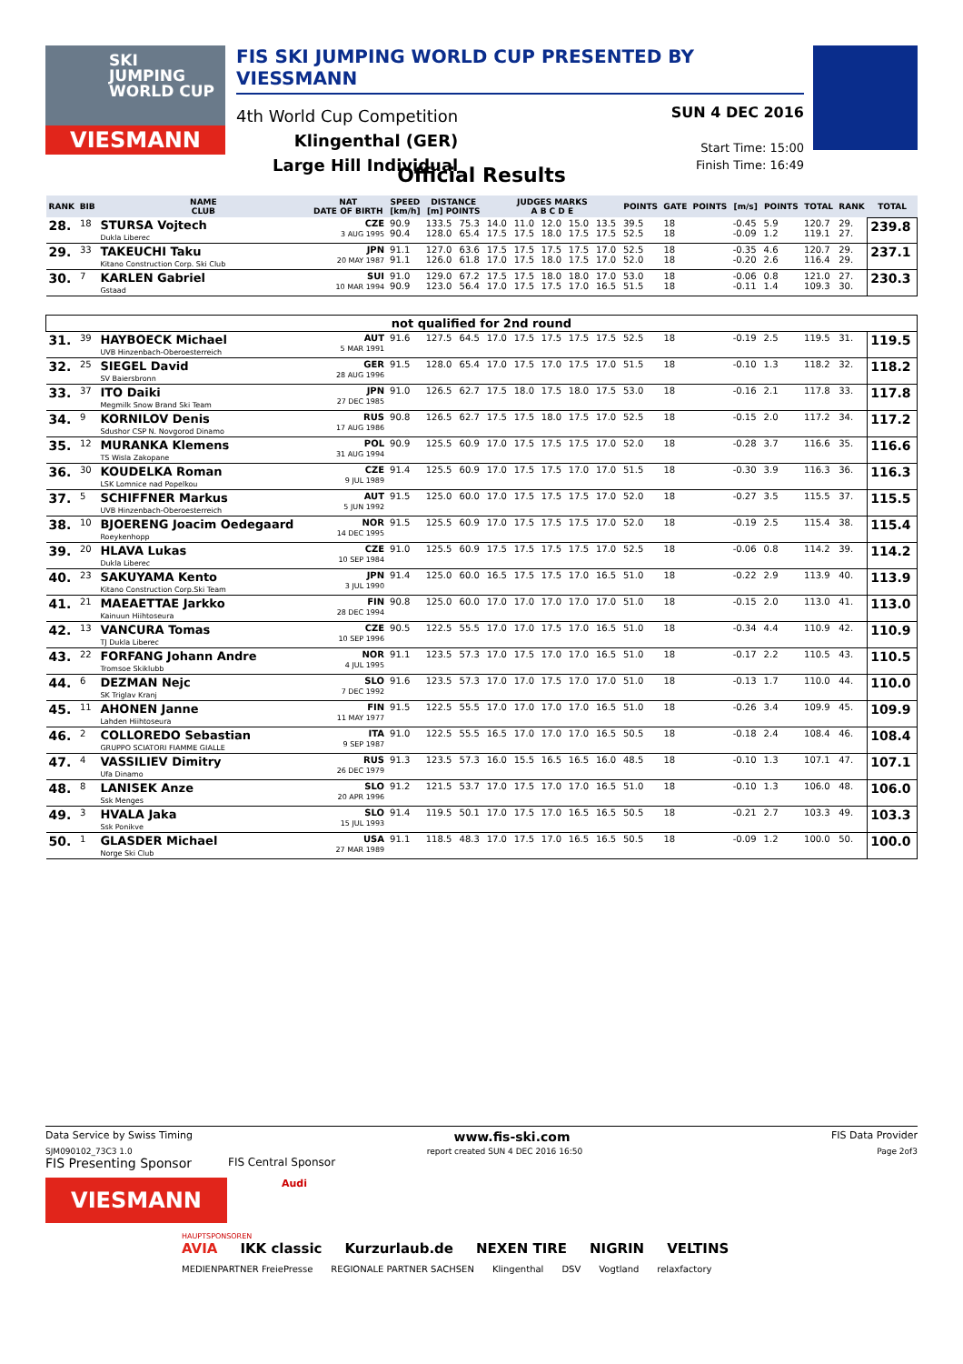SKI
JUMPING
WORLD CUP
VIESMANN
FIS SKI JUMPING WORLD CUP PRESENTED BY VIESSMANN
4th World Cup Competition
Klingenthal (GER)
Large Hill Individual
SUN 4 DEC 2016
Start Time: 15:00
Finish Time: 16:49
Official Results
| RANK | BIB | NAME CLUB | NAT DATE OF BIRTH | SPEED [km/h] | DISTANCE [m] POINTS | | JUDGES MARKS A B C D E | | | | | POINTS | GATE | POINTS | [m/s] | POINTS | TOTAL | RANK | TOTAL |
| --- | --- | --- | --- | --- | --- | --- | --- | --- | --- | --- | --- | --- | --- | --- | --- | --- | --- | --- | --- |
| 28. | 18 | STURSA Vojtech Dukla Liberec | CZE 3 AUG 1995 | 90.9 90.4 | 133.5 128.0 | 75.3 65.4 | 14.0 17.5 | 11.0 17.5 | 12.0 18.0 | 15.0 17.5 | 13.5 17.5 | 39.5 52.5 | 18 18 | | -0.45 -0.09 | 5.9 1.2 | 120.7 119.1 | 29. 27. | 239.8 |
| 29. | 33 | TAKEUCHI Taku Kitano Construction Corp. Ski Club | JPN 20 MAY 1987 | 91.1 91.1 | 127.0 126.0 | 63.6 61.8 | 17.5 17.0 | 17.5 17.5 | 17.5 18.0 | 17.5 17.5 | 17.0 17.0 | 52.5 52.0 | 18 18 | | -0.35 -0.20 | 4.6 2.6 | 120.7 116.4 | 29. 29. | 237.1 |
| 30. | 7 | KARLEN Gabriel Gstaad | SUI 10 MAR 1994 | 91.0 90.9 | 129.0 123.0 | 67.2 56.4 | 17.5 17.0 | 17.5 17.5 | 18.0 17.5 | 18.0 17.0 | 17.0 16.5 | 53.0 51.5 | 18 18 | | -0.06 -0.11 | 0.8 1.4 | 121.0 109.3 | 27. 30. | 230.3 |
| not qualified for 2nd round | | | | | | | | | | | | | | | | | | | |
| 31. | 39 | HAYBOECK Michael UVB Hinzenbach-Oberoesterreich | AUT 5 MAR 1991 | 91.6 | 127.5 | 64.5 | 17.0 | 17.5 | 17.5 | 17.5 | 17.5 | 52.5 | 18 | | -0.19 | 2.5 | 119.5 | 31. | 119.5 |
| 32. | 25 | SIEGEL David SV Baiersbronn | GER 28 AUG 1996 | 91.5 | 128.0 | 65.4 | 17.0 | 17.5 | 17.0 | 17.5 | 17.0 | 51.5 | 18 | | -0.10 | 1.3 | 118.2 | 32. | 118.2 |
| 33. | 37 | ITO Daiki Megmilk Snow Brand Ski Team | JPN 27 DEC 1985 | 91.0 | 126.5 | 62.7 | 17.5 | 18.0 | 17.5 | 18.0 | 17.5 | 53.0 | 18 | | -0.16 | 2.1 | 117.8 | 33. | 117.8 |
| 34. | 9 | KORNILOV Denis Sdushor CSP N. Novgorod Dinamo | RUS 17 AUG 1986 | 90.8 | 126.5 | 62.7 | 17.5 | 17.5 | 18.0 | 17.5 | 17.0 | 52.5 | 18 | | -0.15 | 2.0 | 117.2 | 34. | 117.2 |
| 35. | 12 | MURANKA Klemens TS Wisla Zakopane | POL 31 AUG 1994 | 90.9 | 125.5 | 60.9 | 17.0 | 17.5 | 17.5 | 17.5 | 17.0 | 52.0 | 18 | | -0.28 | 3.7 | 116.6 | 35. | 116.6 |
| 36. | 30 | KOUDELKA Roman LSK Lomnice nad Popelkou | CZE 9 JUL 1989 | 91.4 | 125.5 | 60.9 | 17.0 | 17.5 | 17.5 | 17.0 | 17.0 | 51.5 | 18 | | -0.30 | 3.9 | 116.3 | 36. | 116.3 |
| 37. | 5 | SCHIFFNER Markus UVB Hinzenbach-Oberoesterreich | AUT 5 JUN 1992 | 91.5 | 125.0 | 60.0 | 17.0 | 17.5 | 17.5 | 17.5 | 17.0 | 52.0 | 18 | | -0.27 | 3.5 | 115.5 | 37. | 115.5 |
| 38. | 10 | BJOERENG Joacim Oedegaard Roeykenhopp | NOR 14 DEC 1995 | 91.5 | 125.5 | 60.9 | 17.0 | 17.5 | 17.5 | 17.5 | 17.0 | 52.0 | 18 | | -0.19 | 2.5 | 115.4 | 38. | 115.4 |
| 39. | 20 | HLAVA Lukas Dukla Liberec | CZE 10 SEP 1984 | 91.0 | 125.5 | 60.9 | 17.5 | 17.5 | 17.5 | 17.5 | 17.0 | 52.5 | 18 | | -0.06 | 0.8 | 114.2 | 39. | 114.2 |
| 40. | 23 | SAKUYAMA Kento Kitano Construction Corp.Ski Team | JPN 3 JUL 1990 | 91.4 | 125.0 | 60.0 | 16.5 | 17.5 | 17.5 | 17.0 | 16.5 | 51.0 | 18 | | -0.22 | 2.9 | 113.9 | 40. | 113.9 |
| 41. | 21 | MAEAETTAE Jarkko Kainuun Hiihtoseura | FIN 28 DEC 1994 | 90.8 | 125.0 | 60.0 | 17.0 | 17.0 | 17.0 | 17.0 | 17.0 | 51.0 | 18 | | -0.15 | 2.0 | 113.0 | 41. | 113.0 |
| 42. | 13 | VANCURA Tomas TJ Dukla Liberec | CZE 10 SEP 1996 | 90.5 | 122.5 | 55.5 | 17.0 | 17.0 | 17.5 | 17.0 | 16.5 | 51.0 | 18 | | -0.34 | 4.4 | 110.9 | 42. | 110.9 |
| 43. | 22 | FORFANG Johann Andre Tromsoe Skiklubb | NOR 4 JUL 1995 | 91.1 | 123.5 | 57.3 | 17.0 | 17.5 | 17.0 | 17.0 | 16.5 | 51.0 | 18 | | -0.17 | 2.2 | 110.5 | 43. | 110.5 |
| 44. | 6 | DEZMAN Nejc SK Triglav Kranj | SLO 7 DEC 1992 | 91.6 | 123.5 | 57.3 | 17.0 | 17.0 | 17.5 | 17.0 | 17.0 | 51.0 | 18 | | -0.13 | 1.7 | 110.0 | 44. | 110.0 |
| 45. | 11 | AHONEN Janne Lahden Hiihtoseura | FIN 11 MAY 1977 | 91.5 | 122.5 | 55.5 | 17.0 | 17.0 | 17.0 | 17.0 | 16.5 | 51.0 | 18 | | -0.26 | 3.4 | 109.9 | 45. | 109.9 |
| 46. | 2 | COLLOREDO Sebastian GRUPPO SCIATORI FIAMME GIALLE | ITA 9 SEP 1987 | 91.0 | 122.5 | 55.5 | 16.5 | 17.0 | 17.0 | 17.0 | 16.5 | 50.5 | 18 | | -0.18 | 2.4 | 108.4 | 46. | 108.4 |
| 47. | 4 | VASSILIEV Dimitry Ufa Dinamo | RUS 26 DEC 1979 | 91.3 | 123.5 | 57.3 | 16.0 | 15.5 | 16.5 | 16.5 | 16.0 | 48.5 | 18 | | -0.10 | 1.3 | 107.1 | 47. | 107.1 |
| 48. | 8 | LANISEK Anze Ssk Menges | SLO 20 APR 1996 | 91.2 | 121.5 | 53.7 | 17.0 | 17.5 | 17.0 | 17.0 | 16.5 | 51.0 | 18 | | -0.10 | 1.3 | 106.0 | 48. | 106.0 |
| 49. | 3 | HVALA Jaka Ssk Ponikve | SLO 15 JUL 1993 | 91.4 | 119.5 | 50.1 | 17.0 | 17.5 | 17.0 | 16.5 | 16.5 | 50.5 | 18 | | -0.21 | 2.7 | 103.3 | 49. | 103.3 |
| 50. | 1 | GLASDER Michael Norge Ski Club | USA 27 MAR 1989 | 91.1 | 118.5 | 48.3 | 17.0 | 17.5 | 17.0 | 16.5 | 16.5 | 50.5 | 18 | | -0.09 | 1.2 | 100.0 | 50. | 100.0 |
Data Service by Swiss Timing www.fis-ski.com FIS Data Provider
SJM090102_73C3 1.0 report created SUN 4 DEC 2016 16:50 Page 2of3
FIS Presenting Sponsor FIS Central Sponsor
VIESMANN
Audi
HAUPTSPONSOREN
AVIA IKK classic Kurzurlaub.de NEXEN TIRE NIGRIN VELTINS
MEDIENPARTNER FreiePresse REGIONALE PARTNER SACHSEN Klingenthal DSV Vogtland relaxfactory